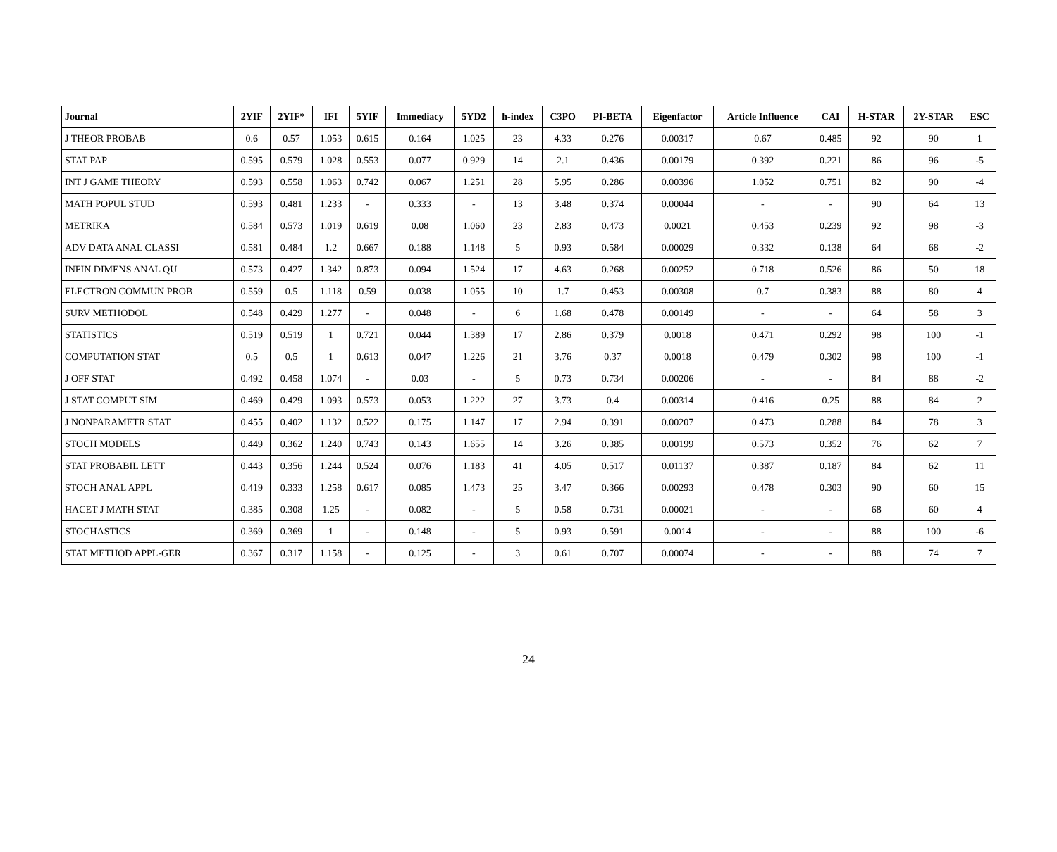| Journal | 2YIF | 2YIF* | IFI | 5YIF | Immediacy | 5YD2 | h-index | C3PO | PI-BETA | Eigenfactor | Article Influence | CAI | H-STAR | 2Y-STAR | ESC |
| --- | --- | --- | --- | --- | --- | --- | --- | --- | --- | --- | --- | --- | --- | --- | --- |
| J THEOR PROBAB | 0.6 | 0.57 | 1.053 | 0.615 | 0.164 | 1.025 | 23 | 4.33 | 0.276 | 0.00317 | 0.67 | 0.485 | 92 | 90 | 1 |
| STAT PAP | 0.595 | 0.579 | 1.028 | 0.553 | 0.077 | 0.929 | 14 | 2.1 | 0.436 | 0.00179 | 0.392 | 0.221 | 86 | 96 | -5 |
| INT J GAME THEORY | 0.593 | 0.558 | 1.063 | 0.742 | 0.067 | 1.251 | 28 | 5.95 | 0.286 | 0.00396 | 1.052 | 0.751 | 82 | 90 | -4 |
| MATH POPUL STUD | 0.593 | 0.481 | 1.233 | - | 0.333 | - | 13 | 3.48 | 0.374 | 0.00044 | - | - | 90 | 64 | 13 |
| METRIKA | 0.584 | 0.573 | 1.019 | 0.619 | 0.08 | 1.060 | 23 | 2.83 | 0.473 | 0.0021 | 0.453 | 0.239 | 92 | 98 | -3 |
| ADV DATA ANAL CLASSI | 0.581 | 0.484 | 1.2 | 0.667 | 0.188 | 1.148 | 5 | 0.93 | 0.584 | 0.00029 | 0.332 | 0.138 | 64 | 68 | -2 |
| INFIN DIMENS ANAL QU | 0.573 | 0.427 | 1.342 | 0.873 | 0.094 | 1.524 | 17 | 4.63 | 0.268 | 0.00252 | 0.718 | 0.526 | 86 | 50 | 18 |
| ELECTRON COMMUN PROB | 0.559 | 0.5 | 1.118 | 0.59 | 0.038 | 1.055 | 10 | 1.7 | 0.453 | 0.00308 | 0.7 | 0.383 | 88 | 80 | 4 |
| SURV METHODOL | 0.548 | 0.429 | 1.277 | - | 0.048 | - | 6 | 1.68 | 0.478 | 0.00149 | - | - | 64 | 58 | 3 |
| STATISTICS | 0.519 | 0.519 | 1 | 0.721 | 0.044 | 1.389 | 17 | 2.86 | 0.379 | 0.0018 | 0.471 | 0.292 | 98 | 100 | -1 |
| COMPUTATION STAT | 0.5 | 0.5 | 1 | 0.613 | 0.047 | 1.226 | 21 | 3.76 | 0.37 | 0.0018 | 0.479 | 0.302 | 98 | 100 | -1 |
| J OFF STAT | 0.492 | 0.458 | 1.074 | - | 0.03 | - | 5 | 0.73 | 0.734 | 0.00206 | - | - | 84 | 88 | -2 |
| J STAT COMPUT SIM | 0.469 | 0.429 | 1.093 | 0.573 | 0.053 | 1.222 | 27 | 3.73 | 0.4 | 0.00314 | 0.416 | 0.25 | 88 | 84 | 2 |
| J NONPARAMETR STAT | 0.455 | 0.402 | 1.132 | 0.522 | 0.175 | 1.147 | 17 | 2.94 | 0.391 | 0.00207 | 0.473 | 0.288 | 84 | 78 | 3 |
| STOCH MODELS | 0.449 | 0.362 | 1.240 | 0.743 | 0.143 | 1.655 | 14 | 3.26 | 0.385 | 0.00199 | 0.573 | 0.352 | 76 | 62 | 7 |
| STAT PROBABIL LETT | 0.443 | 0.356 | 1.244 | 0.524 | 0.076 | 1.183 | 41 | 4.05 | 0.517 | 0.01137 | 0.387 | 0.187 | 84 | 62 | 11 |
| STOCH ANAL APPL | 0.419 | 0.333 | 1.258 | 0.617 | 0.085 | 1.473 | 25 | 3.47 | 0.366 | 0.00293 | 0.478 | 0.303 | 90 | 60 | 15 |
| HACET J MATH STAT | 0.385 | 0.308 | 1.25 | - | 0.082 | - | 5 | 0.58 | 0.731 | 0.00021 | - | - | 68 | 60 | 4 |
| STOCHASTICS | 0.369 | 0.369 | 1 | - | 0.148 | - | 5 | 0.93 | 0.591 | 0.0014 | - | - | 88 | 100 | -6 |
| STAT METHOD APPL-GER | 0.367 | 0.317 | 1.158 | - | 0.125 | - | 3 | 0.61 | 0.707 | 0.00074 | - | - | 88 | 74 | 7 |
24